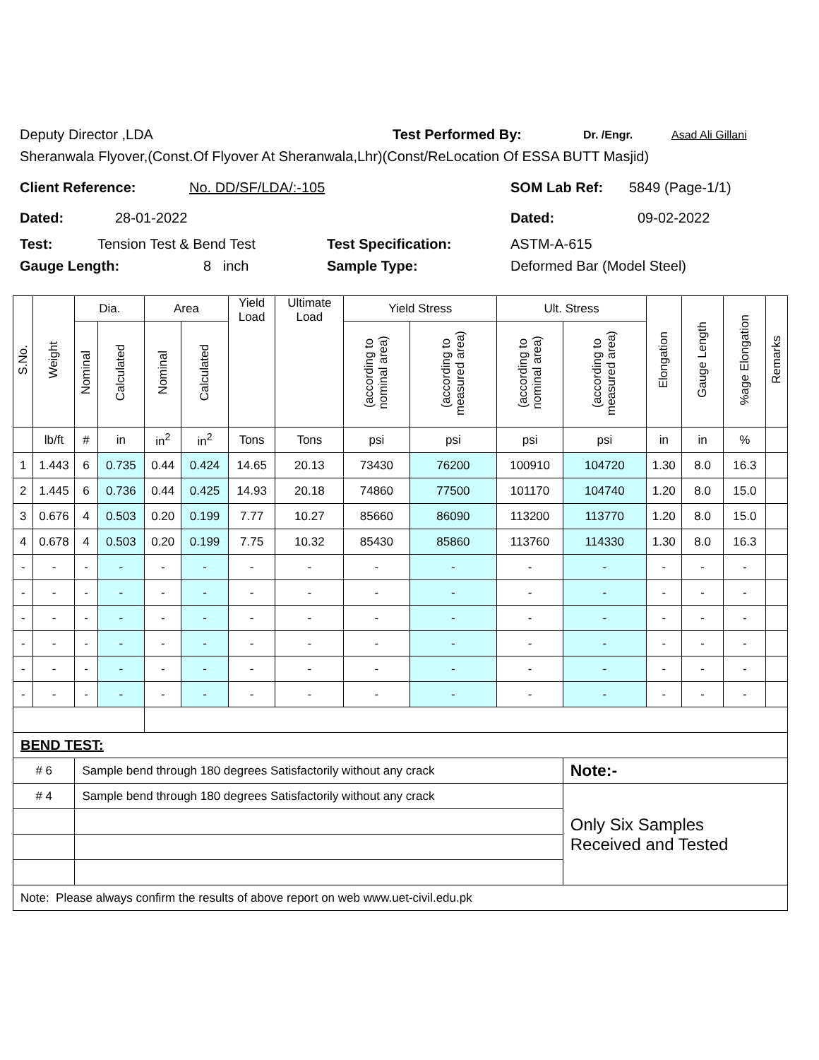Deputy Director ,LDA Test Performed By: Dr. /Engr. Asad Ali Gillani
Sheranwala Flyover,(Const.Of Flyover At Sheranwala,Lhr)(Const/ReLocation Of ESSA BUTT Masjid)
Client Reference: No. DD/SF/LDA/:-105 SOM Lab Ref: 5849 (Page-1/1)
Dated: 28-01-2022 Dated: 09-02-2022
Test: Tension Test & Bend Test Test Specification: ASTM-A-615
Gauge Length: 8 inch Sample Type: Deformed Bar (Model Steel)
| S.No. | Weight | Dia. | | Area | | Yield Load | Ultimate Load | Yield Stress | | Ult. Stress | | Elongation | Gauge Length | %age Elongation | Remarks |
| --- | --- | --- | --- | --- | --- | --- | --- | --- | --- | --- | --- | --- | --- | --- | --- |
| | | Nominal | Calculated | Nominal | Calculated | | | (according to nominal area) | (according to measured area) | (according to nominal area) | (according to measured area) | | | | |
| | lb/ft | # | in | in<sup>2</sup> | in<sup>2</sup> | Tons | Tons | psi | psi | psi | psi | in | in | % | |
| 1 | 1.443 | 6 | 0.735 | 0.44 | 0.424 | 14.65 | 20.13 | 73430 | 76200 | 100910 | 104720 | 1.30 | 8.0 | 16.3 | |
| 2 | 1.445 | 6 | 0.736 | 0.44 | 0.425 | 14.93 | 20.18 | 74860 | 77500 | 101170 | 104740 | 1.20 | 8.0 | 15.0 | |
| 3 | 0.676 | 4 | 0.503 | 0.20 | 0.199 | 7.77 | 10.27 | 85660 | 86090 | 113200 | 113770 | 1.20 | 8.0 | 15.0 | |
| 4 | 0.678 | 4 | 0.503 | 0.20 | 0.199 | 7.75 | 10.32 | 85430 | 85860 | 113760 | 114330 | 1.30 | 8.0 | 16.3 | |
| - | - | - | - | - | - | - | - | - | - | - | - | - | - | - | |
| - | - | - | - | - | - | - | - | - | - | - | - | - | - | - | |
| - | - | - | - | - | - | - | - | - | - | - | - | - | - | - | |
| - | - | - | - | - | - | - | - | - | - | - | - | - | - | - | |
| - | - | - | - | - | - | - | - | - | - | - | - | - | - | - | |
| - | - | - | - | - | - | - | - | - | - | - | - | - | - | - | |
| BEND TEST: | | | | | | | | | | | | | | | |
| # 6 | | Sample bend through 180 degrees Satisfactorily without any crack | | | | | | | | | Note:- | | | | |
| # 4 | | Sample bend through 180 degrees Satisfactorily without any crack | | | | | | | | | Only Six Samples Received and Tested | | | | |
| Note: Please always confirm the results of above report on web www.uet-civil.edu.pk | | | | | | | | | | | | | | | |